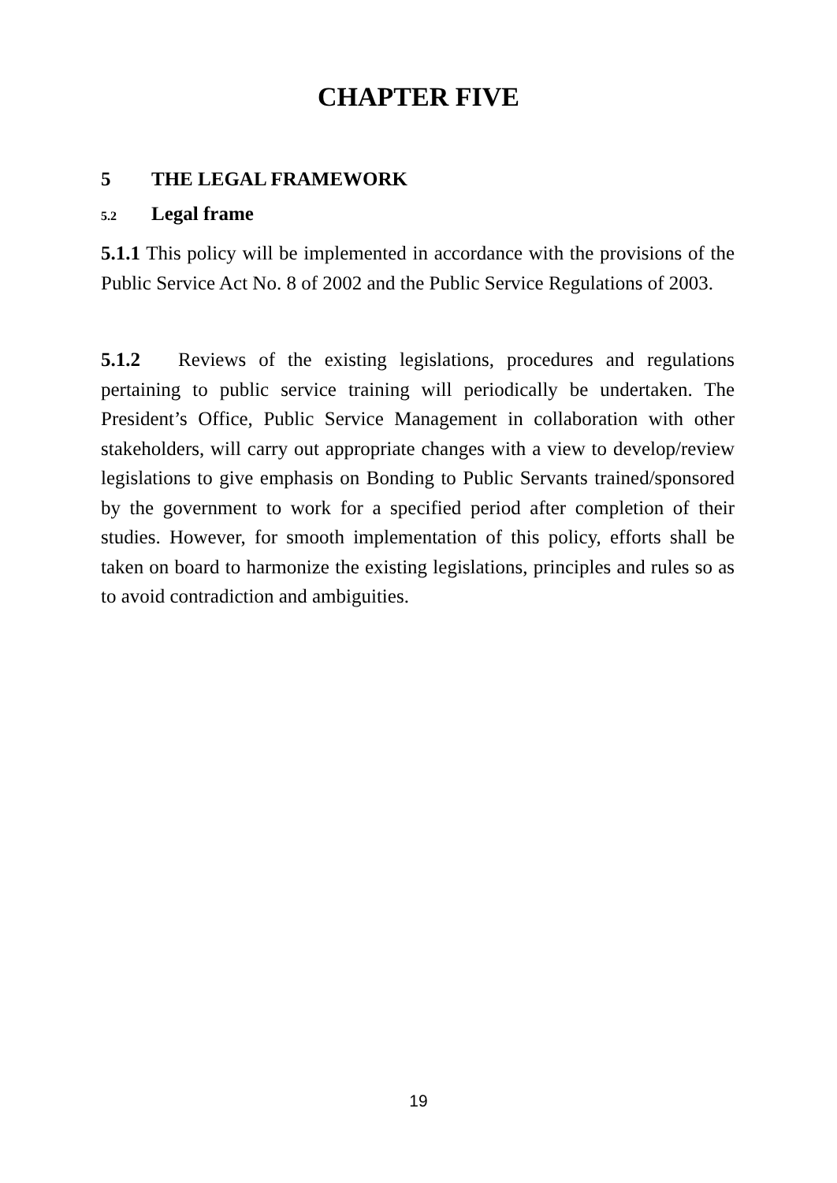CHAPTER FIVE
5 THE LEGAL FRAMEWORK
5.2 Legal frame
5.1.1 This policy will be implemented in accordance with the provisions of the Public Service Act No. 8 of 2002 and the Public Service Regulations of 2003.
5.1.2 Reviews of the existing legislations, procedures and regulations pertaining to public service training will periodically be undertaken. The President’s Office, Public Service Management in collaboration with other stakeholders, will carry out appropriate changes with a view to develop/review legislations to give emphasis on Bonding to Public Servants trained/sponsored by the government to work for a specified period after completion of their studies. However, for smooth implementation of this policy, efforts shall be taken on board to harmonize the existing legislations, principles and rules so as to avoid contradiction and ambiguities.
19